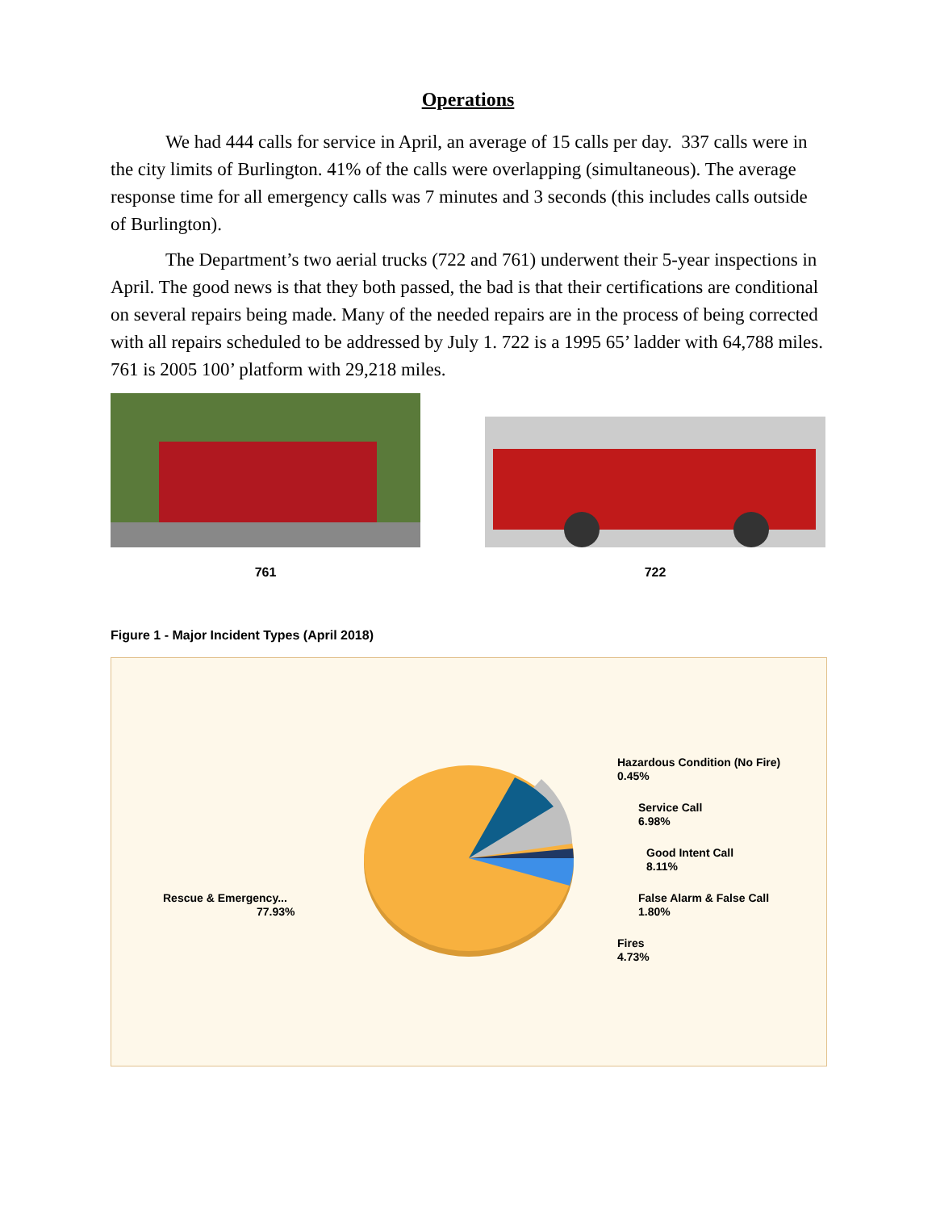Operations
We had 444 calls for service in April, an average of 15 calls per day. 337 calls were in the city limits of Burlington. 41% of the calls were overlapping (simultaneous). The average response time for all emergency calls was 7 minutes and 3 seconds (this includes calls outside of Burlington).
The Department’s two aerial trucks (722 and 761) underwent their 5-year inspections in April. The good news is that they both passed, the bad is that their certifications are conditional on several repairs being made. Many of the needed repairs are in the process of being corrected with all repairs scheduled to be addressed by July 1. 722 is a 1995 65’ ladder with 64,788 miles. 761 is 2005 100’ platform with 29,218 miles.
761
722
Figure 1 - Major Incident Types (April 2018)
Hazardous Condition (No Fire)
0.45%
Service Call
6.98%
Good Intent Call
8.11%
False Alarm & False Call
1.80%
Fires
4.73%
Rescue & Emergency...
77.93%